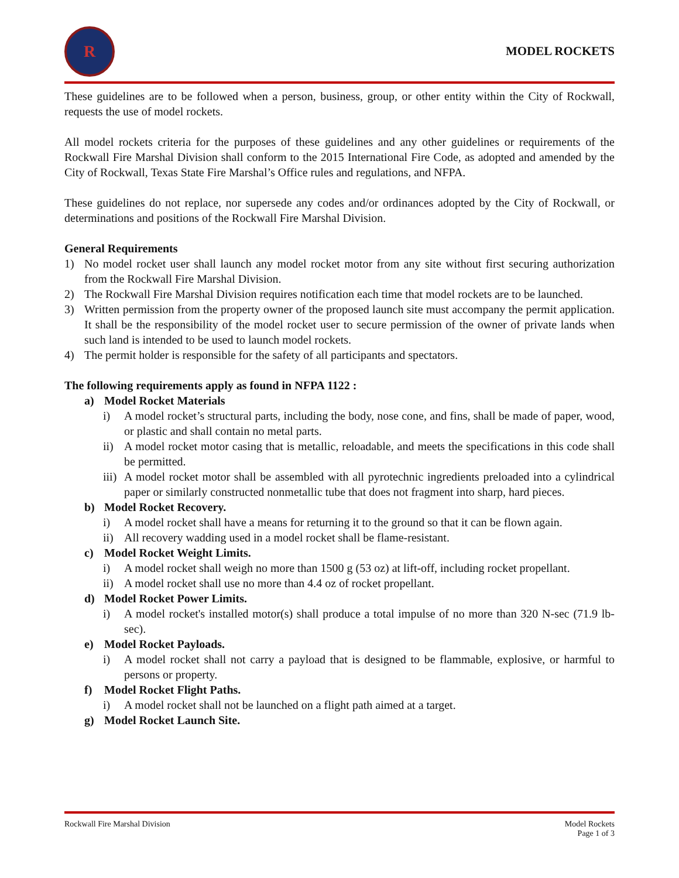R
MODEL ROCKETS
These guidelines are to be followed when a person, business, group, or other entity within the City of Rockwall, requests the use of model rockets.
All model rockets criteria for the purposes of these guidelines and any other guidelines or requirements of the Rockwall Fire Marshal Division shall conform to the 2015 International Fire Code, as adopted and amended by the City of Rockwall, Texas State Fire Marshal’s Office rules and regulations, and NFPA.
These guidelines do not replace, nor supersede any codes and/or ordinances adopted by the City of Rockwall, or determinations and positions of the Rockwall Fire Marshal Division.
General Requirements
1) No model rocket user shall launch any model rocket motor from any site without first securing authorization from the Rockwall Fire Marshal Division.
2) The Rockwall Fire Marshal Division requires notification each time that model rockets are to be launched.
3) Written permission from the property owner of the proposed launch site must accompany the permit application. It shall be the responsibility of the model rocket user to secure permission of the owner of private lands when such land is intended to be used to launch model rockets.
4) The permit holder is responsible for the safety of all participants and spectators.
The following requirements apply as found in NFPA 1122 :
a) Model Rocket Materials
i) A model rocket’s structural parts, including the body, nose cone, and fins, shall be made of paper, wood, or plastic and shall contain no metal parts.
ii) A model rocket motor casing that is metallic, reloadable, and meets the specifications in this code shall be permitted.
iii) A model rocket motor shall be assembled with all pyrotechnic ingredients preloaded into a cylindrical paper or similarly constructed nonmetallic tube that does not fragment into sharp, hard pieces.
b) Model Rocket Recovery.
i) A model rocket shall have a means for returning it to the ground so that it can be flown again.
ii) All recovery wadding used in a model rocket shall be flame-resistant.
c) Model Rocket Weight Limits.
i) A model rocket shall weigh no more than 1500 g (53 oz) at lift-off, including rocket propellant.
ii) A model rocket shall use no more than 4.4 oz of rocket propellant.
d) Model Rocket Power Limits.
i) A model rocket's installed motor(s) shall produce a total impulse of no more than 320 N-sec (71.9 lb-sec).
e) Model Rocket Payloads.
i) A model rocket shall not carry a payload that is designed to be flammable, explosive, or harmful to persons or property.
f) Model Rocket Flight Paths.
i) A model rocket shall not be launched on a flight path aimed at a target.
g) Model Rocket Launch Site.
Rockwall Fire Marshal Division Model Rockets
Page 1 of 3